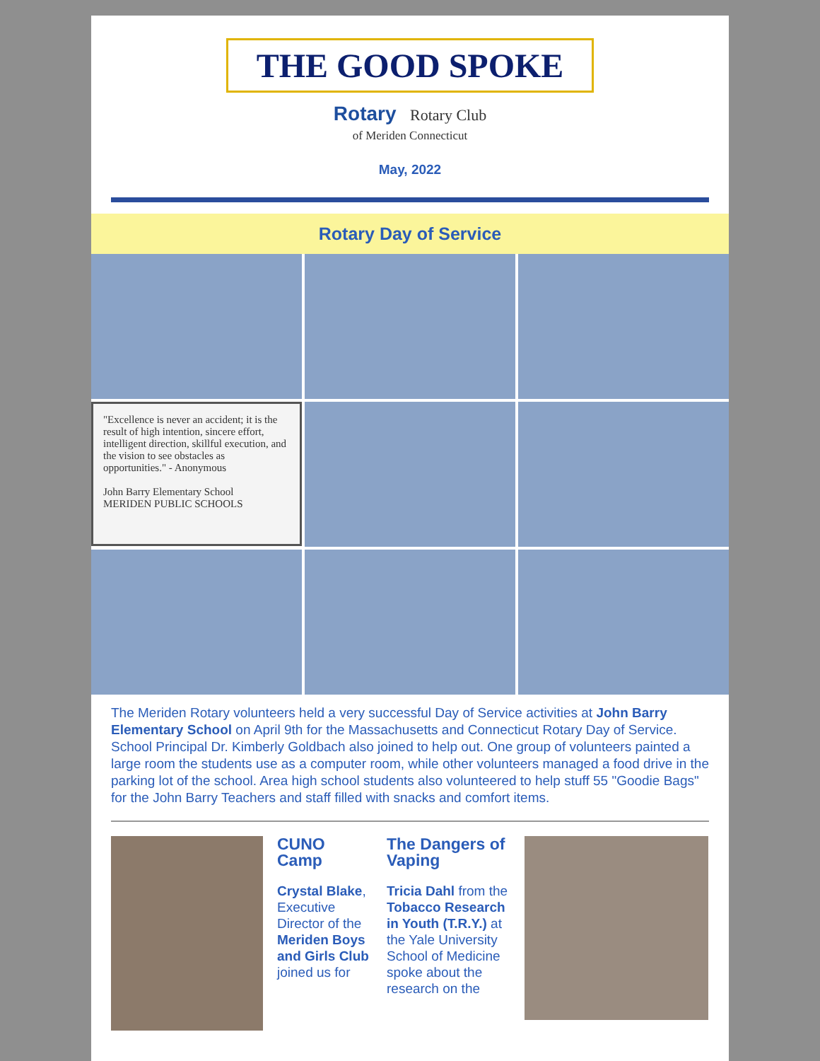THE GOOD SPOKE
Rotary Rotary Club
of Meriden Connecticut
May, 2022
Rotary Day of Service
"Excellence is never an accident; it is the result of high intention, sincere effort, intelligent direction, skillful execution, and the vision to see obstacles as opportunities." - Anonymous
John Barry Elementary School MERIDEN PUBLIC SCHOOLS
The Meriden Rotary volunteers held a very successful Day of Service activities at John Barry Elementary School on April 9th for the Massachusetts and Connecticut Rotary Day of Service. School Principal Dr. Kimberly Goldbach also joined to help out. One group of volunteers painted a large room the students use as a computer room, while other volunteers managed a food drive in the parking lot of the school. Area high school students also volunteered to help stuff 55 "Goodie Bags" for the John Barry Teachers and staff filled with snacks and comfort items.
CUNO Camp
Crystal Blake, Executive Director of the Meriden Boys and Girls Club joined us for
The Dangers of Vaping
Tricia Dahl from the Tobacco Research in Youth (T.R.Y.) at the Yale University School of Medicine spoke about the research on the